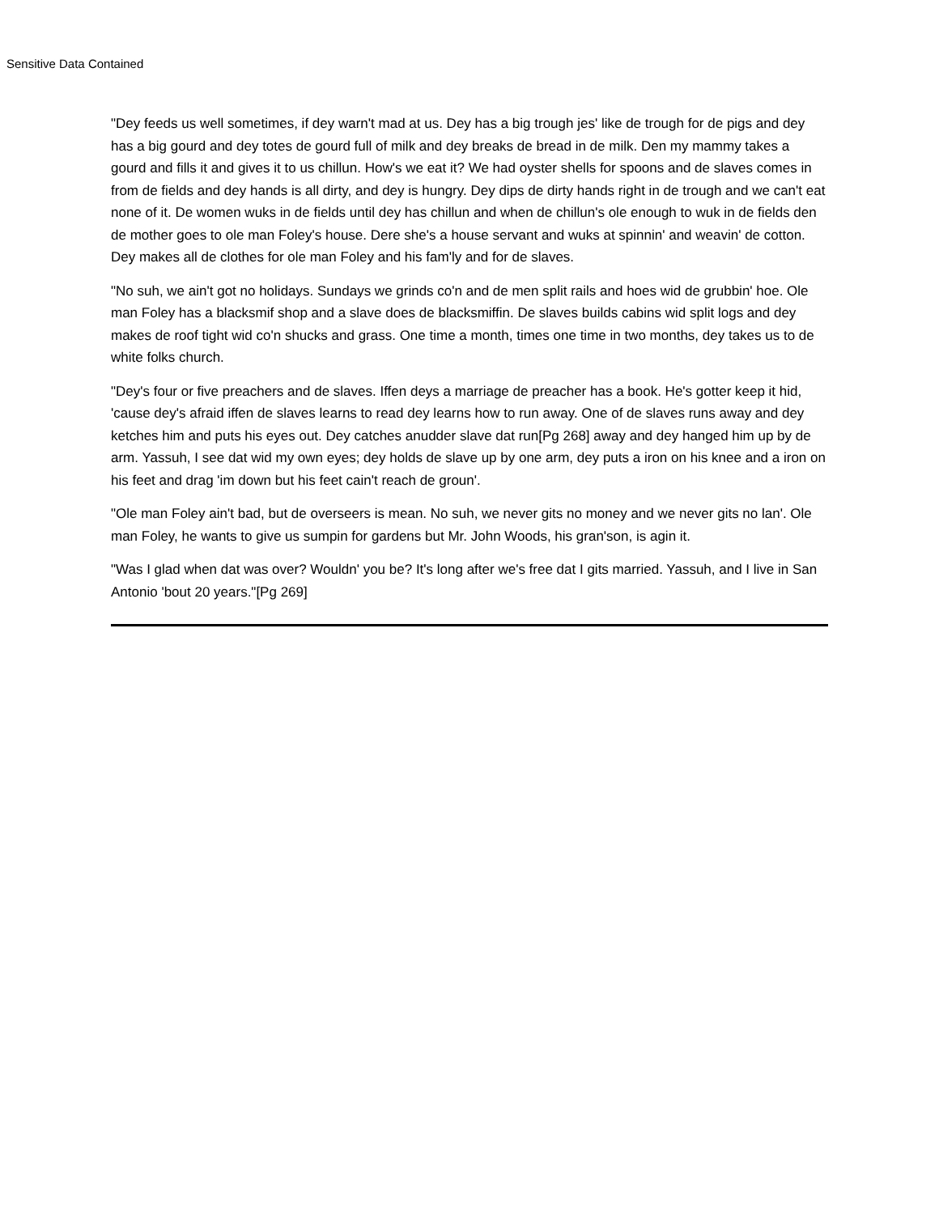Sensitive Data Contained
"Dey feeds us well sometimes, if dey warn't mad at us. Dey has a big trough jes' like de trough for de pigs and dey has a big gourd and dey totes de gourd full of milk and dey breaks de bread in de milk. Den my mammy takes a gourd and fills it and gives it to us chillun. How's we eat it? We had oyster shells for spoons and de slaves comes in from de fields and dey hands is all dirty, and dey is hungry. Dey dips de dirty hands right in de trough and we can't eat none of it. De women wuks in de fields until dey has chillun and when de chillun's ole enough to wuk in de fields den de mother goes to ole man Foley's house. Dere she's a house servant and wuks at spinnin' and weavin' de cotton. Dey makes all de clothes for ole man Foley and his fam'ly and for de slaves.
"No suh, we ain't got no holidays. Sundays we grinds co'n and de men split rails and hoes wid de grubbin' hoe. Ole man Foley has a blacksmif shop and a slave does de blacksmiffin. De slaves builds cabins wid split logs and dey makes de roof tight wid co'n shucks and grass. One time a month, times one time in two months, dey takes us to de white folks church.
"Dey's four or five preachers and de slaves. Iffen deys a marriage de preacher has a book. He's gotter keep it hid, 'cause dey's afraid iffen de slaves learns to read dey learns how to run away. One of de slaves runs away and dey ketches him and puts his eyes out. Dey catches anudder slave dat run[Pg 268] away and dey hanged him up by de arm. Yassuh, I see dat wid my own eyes; dey holds de slave up by one arm, dey puts a iron on his knee and a iron on his feet and drag 'im down but his feet cain't reach de groun'.
"Ole man Foley ain't bad, but de overseers is mean. No suh, we never gits no money and we never gits no lan'. Ole man Foley, he wants to give us sumpin for gardens but Mr. John Woods, his gran'son, is agin it.
"Was I glad when dat was over? Wouldn' you be? It's long after we's free dat I gits married. Yassuh, and I live in San Antonio 'bout 20 years."[Pg 269]